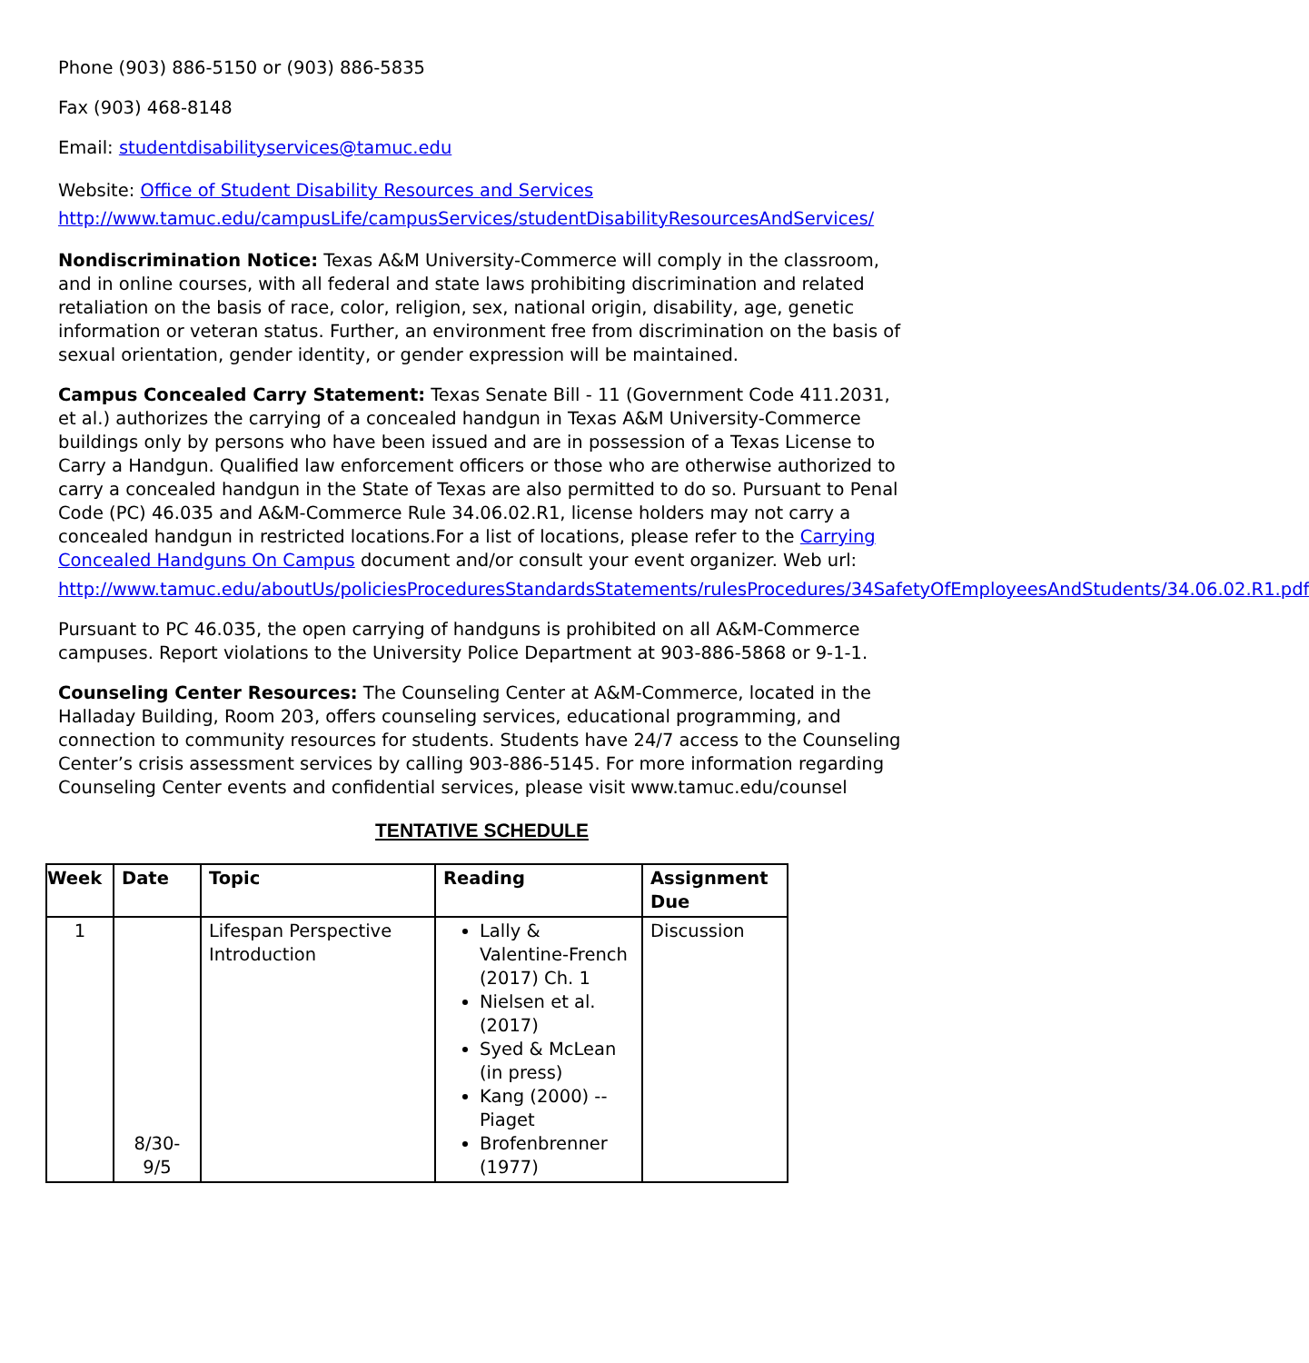Phone (903) 886-5150 or (903) 886-5835
Fax (903) 468-8148
Email: studentdisabilityservices@tamuc.edu
Website: Office of Student Disability Resources and Services
http://www.tamuc.edu/campusLife/campusServices/studentDisabilityResourcesAndServices/
Nondiscrimination Notice: Texas A&M University-Commerce will comply in the classroom, and in online courses, with all federal and state laws prohibiting discrimination and related retaliation on the basis of race, color, religion, sex, national origin, disability, age, genetic information or veteran status. Further, an environment free from discrimination on the basis of sexual orientation, gender identity, or gender expression will be maintained.
Campus Concealed Carry Statement: Texas Senate Bill - 11 (Government Code 411.2031, et al.) authorizes the carrying of a concealed handgun in Texas A&M University-Commerce buildings only by persons who have been issued and are in possession of a Texas License to Carry a Handgun. Qualified law enforcement officers or those who are otherwise authorized to carry a concealed handgun in the State of Texas are also permitted to do so. Pursuant to Penal Code (PC) 46.035 and A&M-Commerce Rule 34.06.02.R1, license holders may not carry a concealed handgun in restricted locations.For a list of locations, please refer to the Carrying Concealed Handguns On Campus document and/or consult your event organizer. Web url:
http://www.tamuc.edu/aboutUs/policiesProceduresStandardsStatements/rulesProcedures/34SafetyOfEmployeesAndStudents/34.06.02.R1.pdf
Pursuant to PC 46.035, the open carrying of handguns is prohibited on all A&M-Commerce campuses. Report violations to the University Police Department at 903-886-5868 or 9-1-1.
Counseling Center Resources: The Counseling Center at A&M-Commerce, located in the Halladay Building, Room 203, offers counseling services, educational programming, and connection to community resources for students. Students have 24/7 access to the Counseling Center’s crisis assessment services by calling 903-886-5145. For more information regarding Counseling Center events and confidential services, please visit www.tamuc.edu/counsel
TENTATIVE SCHEDULE
| Week | Date | Topic | Reading | Assignment Due |
| --- | --- | --- | --- | --- |
| 1 | 8/30- 9/5 | Lifespan Perspective Introduction | Lally & Valentine-French (2017) Ch. 1 Nielsen et al. (2017) Syed & McLean (in press) Kang (2000) -- Piaget Brofenbrenner (1977) | Discussion |